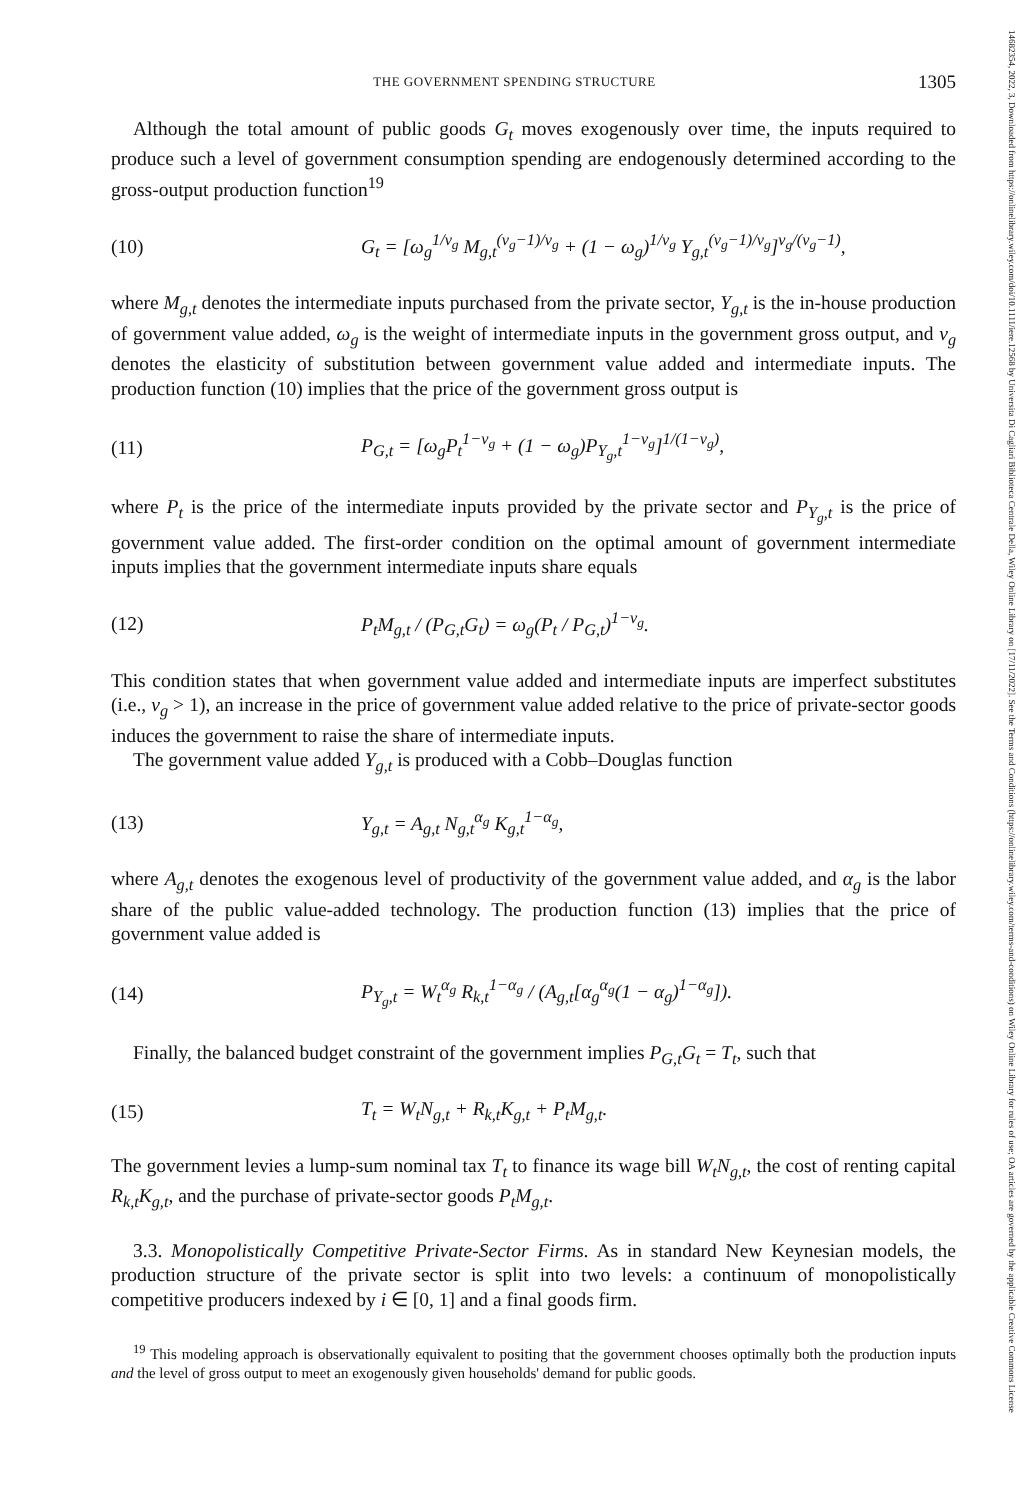14682354, 2022, 3, Downloaded from https://onlinelibrary.wiley.com/doi/10.1111/iere.12568 by Universita Di Cagliari Biblioteca Centrale Della, Wiley Online Library on [17/11/2022]. See the Terms and Conditions (https://onlinelibrary.wiley.com/terms-and-conditions) on Wiley Online Library for rules of use; OA articles are governed by the applicable Creative Commons License
THE GOVERNMENT SPENDING STRUCTURE 1305
Although the total amount of public goods G<sub>t</sub> moves exogenously over time, the inputs required to produce such a level of government consumption spending are endogenously determined according to the gross-output production function<sup>19</sup>
(10) G<sub>t</sub> = [ω<sub>g</sub><sup>1/ν<sub>g</sub></sup> M<sub>g,t</sub><sup>(ν<sub>g</sub>−1)/ν<sub>g</sub></sup> + (1 − ω<sub>g</sub>)<sup>1/ν<sub>g</sub></sup> Y<sub>g,t</sub><sup>(ν<sub>g</sub>−1)/ν<sub>g</sub></sup>]<sup>ν<sub>g</sub>/(ν<sub>g</sub>−1)</sup>,
where M<sub>g,t</sub> denotes the intermediate inputs purchased from the private sector, Y<sub>g,t</sub> is the in-house production of government value added, ω<sub>g</sub> is the weight of intermediate inputs in the government gross output, and ν<sub>g</sub> denotes the elasticity of substitution between government value added and intermediate inputs. The production function (10) implies that the price of the government gross output is
(11) P<sub>G,t</sub> = [ω<sub>g</sub>P<sub>t</sub><sup>1−ν<sub>g</sub></sup> + (1 − ω<sub>g</sub>)P<sub>Y<sub>g</sub>,t</sub><sup>1−ν<sub>g</sub></sup>]<sup>1/(1−ν<sub>g</sub>)</sup>,
where P<sub>t</sub> is the price of the intermediate inputs provided by the private sector and P<sub>Y<sub>g</sub>,t</sub> is the price of government value added. The first-order condition on the optimal amount of government intermediate inputs implies that the government intermediate inputs share equals
(12) P<sub>t</sub>M<sub>g,t</sub> / (P<sub>G,t</sub>G<sub>t</sub>) = ω<sub>g</sub>(P<sub>t</sub> / P<sub>G,t</sub>)<sup>1−ν<sub>g</sub></sup>.
This condition states that when government value added and intermediate inputs are imperfect substitutes (i.e., ν<sub>g</sub> > 1), an increase in the price of government value added relative to the price of private-sector goods induces the government to raise the share of intermediate inputs.
The government value added Y<sub>g,t</sub> is produced with a Cobb–Douglas function
(13) Y<sub>g,t</sub> = A<sub>g,t</sub> N<sub>g,t</sub><sup>α<sub>g</sub></sup> K<sub>g,t</sub><sup>1−α<sub>g</sub></sup>,
where A<sub>g,t</sub> denotes the exogenous level of productivity of the government value added, and α<sub>g</sub> is the labor share of the public value-added technology. The production function (13) implies that the price of government value added is
(14) P<sub>Y<sub>g</sub>,t</sub> = W<sub>t</sub><sup>α<sub>g</sub></sup> R<sub>k,t</sub><sup>1−α<sub>g</sub></sup> / (A<sub>g,t</sub>[α<sub>g</sub><sup>α<sub>g</sub></sup>(1 − α<sub>g</sub>)<sup>1−α<sub>g</sub></sup>]).
Finally, the balanced budget constraint of the government implies P<sub>G,t</sub>G<sub>t</sub> = T<sub>t</sub>, such that
(15) T<sub>t</sub> = W<sub>t</sub>N<sub>g,t</sub> + R<sub>k,t</sub>K<sub>g,t</sub> + P<sub>t</sub>M<sub>g,t</sub>.
The government levies a lump-sum nominal tax T<sub>t</sub> to finance its wage bill W<sub>t</sub>N<sub>g,t</sub>, the cost of renting capital R<sub>k,t</sub>K<sub>g,t</sub>, and the purchase of private-sector goods P<sub>t</sub>M<sub>g,t</sub>.
3.3. Monopolistically Competitive Private-Sector Firms. As in standard New Keynesian models, the production structure of the private sector is split into two levels: a continuum of monopolistically competitive producers indexed by i ∈ [0, 1] and a final goods firm.
<sup>19</sup> This modeling approach is observationally equivalent to positing that the government chooses optimally both the production inputs and the level of gross output to meet an exogenously given households' demand for public goods.